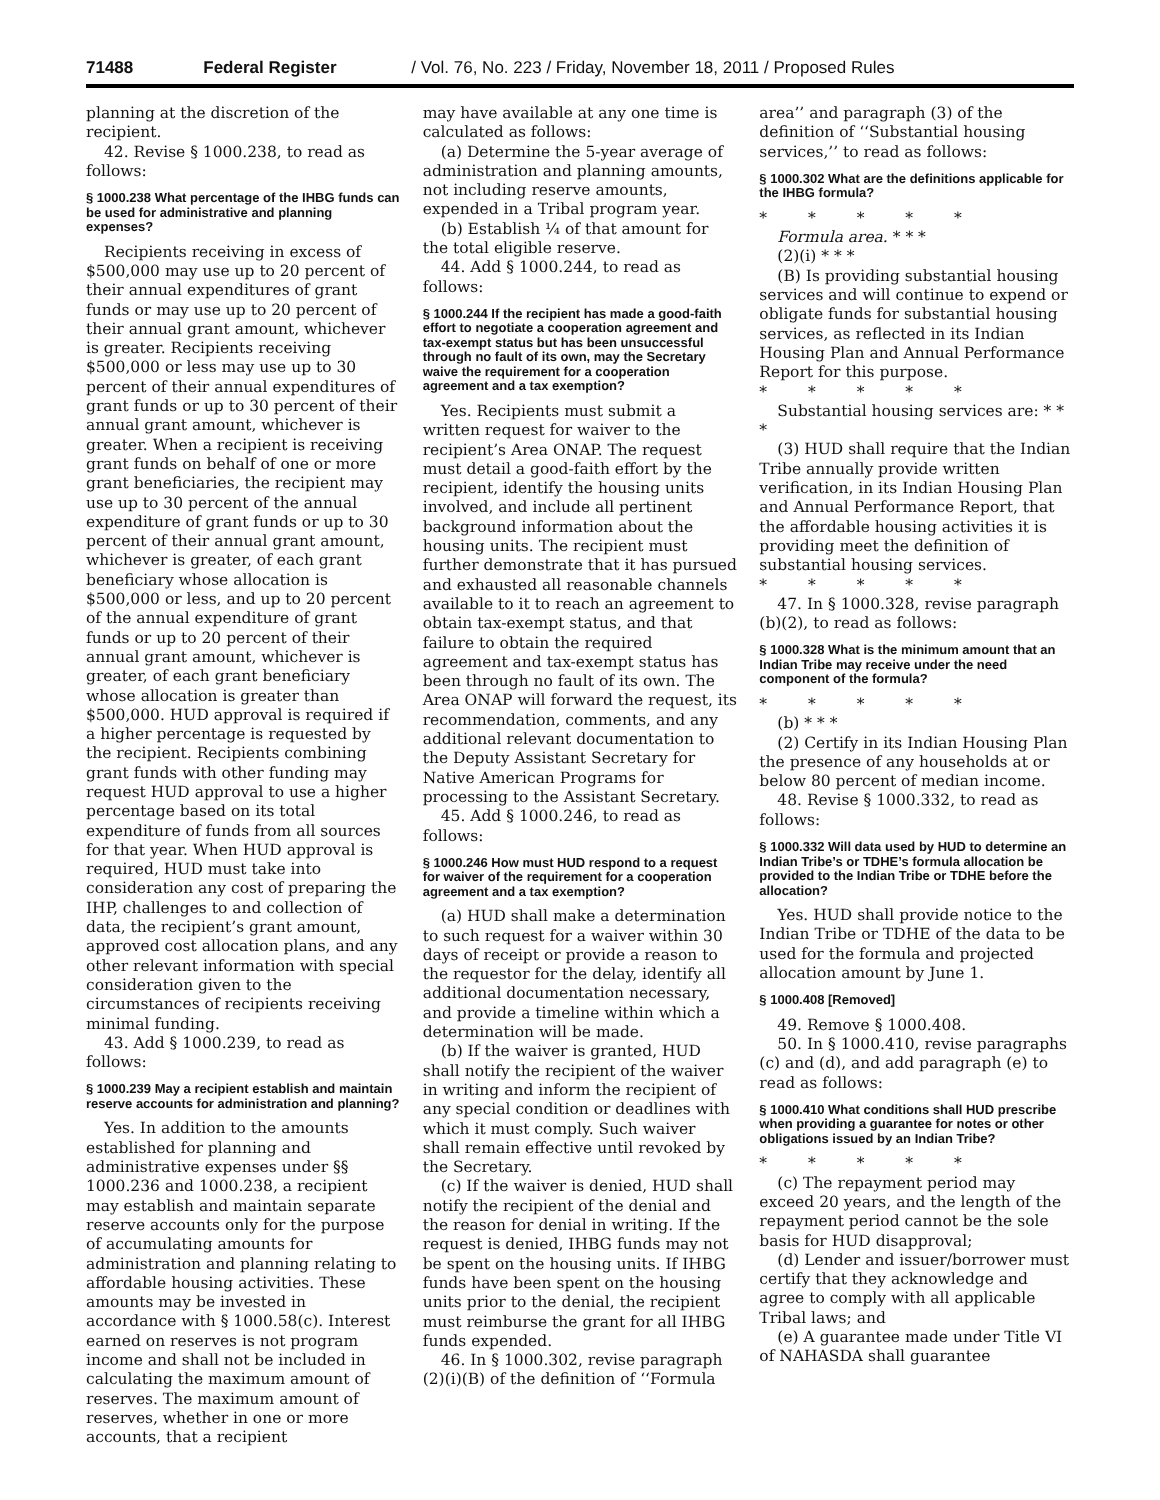71488 Federal Register / Vol. 76, No. 223 / Friday, November 18, 2011 / Proposed Rules
planning at the discretion of the recipient.
42. Revise § 1000.238, to read as follows:
§ 1000.238 What percentage of the IHBG funds can be used for administrative and planning expenses?
Recipients receiving in excess of $500,000 may use up to 20 percent of their annual expenditures of grant funds or may use up to 20 percent of their annual grant amount, whichever is greater. Recipients receiving $500,000 or less may use up to 30 percent of their annual expenditures of grant funds or up to 30 percent of their annual grant amount, whichever is greater. When a recipient is receiving grant funds on behalf of one or more grant beneficiaries, the recipient may use up to 30 percent of the annual expenditure of grant funds or up to 30 percent of their annual grant amount, whichever is greater, of each grant beneficiary whose allocation is $500,000 or less, and up to 20 percent of the annual expenditure of grant funds or up to 20 percent of their annual grant amount, whichever is greater, of each grant beneficiary whose allocation is greater than $500,000. HUD approval is required if a higher percentage is requested by the recipient. Recipients combining grant funds with other funding may request HUD approval to use a higher percentage based on its total expenditure of funds from all sources for that year. When HUD approval is required, HUD must take into consideration any cost of preparing the IHP, challenges to and collection of data, the recipient’s grant amount, approved cost allocation plans, and any other relevant information with special consideration given to the circumstances of recipients receiving minimal funding.
43. Add § 1000.239, to read as follows:
§ 1000.239 May a recipient establish and maintain reserve accounts for administration and planning?
Yes. In addition to the amounts established for planning and administrative expenses under §§ 1000.236 and 1000.238, a recipient may establish and maintain separate reserve accounts only for the purpose of accumulating amounts for administration and planning relating to affordable housing activities. These amounts may be invested in accordance with § 1000.58(c). Interest earned on reserves is not program income and shall not be included in calculating the maximum amount of reserves. The maximum amount of reserves, whether in one or more accounts, that a recipient
may have available at any one time is calculated as follows:
(a) Determine the 5-year average of administration and planning amounts, not including reserve amounts, expended in a Tribal program year.
(b) Establish ¼ of that amount for the total eligible reserve.
44. Add § 1000.244, to read as follows:
§ 1000.244 If the recipient has made a good-faith effort to negotiate a cooperation agreement and tax-exempt status but has been unsuccessful through no fault of its own, may the Secretary waive the requirement for a cooperation agreement and a tax exemption?
Yes. Recipients must submit a written request for waiver to the recipient’s Area ONAP. The request must detail a good-faith effort by the recipient, identify the housing units involved, and include all pertinent background information about the housing units. The recipient must further demonstrate that it has pursued and exhausted all reasonable channels available to it to reach an agreement to obtain tax-exempt status, and that failure to obtain the required agreement and tax-exempt status has been through no fault of its own. The Area ONAP will forward the request, its recommendation, comments, and any additional relevant documentation to the Deputy Assistant Secretary for Native American Programs for processing to the Assistant Secretary.
45. Add § 1000.246, to read as follows:
§ 1000.246 How must HUD respond to a request for waiver of the requirement for a cooperation agreement and a tax exemption?
(a) HUD shall make a determination to such request for a waiver within 30 days of receipt or provide a reason to the requestor for the delay, identify all additional documentation necessary, and provide a timeline within which a determination will be made.
(b) If the waiver is granted, HUD shall notify the recipient of the waiver in writing and inform the recipient of any special condition or deadlines with which it must comply. Such waiver shall remain effective until revoked by the Secretary.
(c) If the waiver is denied, HUD shall notify the recipient of the denial and the reason for denial in writing. If the request is denied, IHBG funds may not be spent on the housing units. If IHBG funds have been spent on the housing units prior to the denial, the recipient must reimburse the grant for all IHBG funds expended.
46. In § 1000.302, revise paragraph (2)(i)(B) of the definition of ‘‘Formula
area’’ and paragraph (3) of the definition of ‘‘Substantial housing services,’’ to read as follows:
§ 1000.302 What are the definitions applicable for the IHBG formula?
* * * * *
Formula area. * * *
(2)(i) * * *
(B) Is providing substantial housing services and will continue to expend or obligate funds for substantial housing services, as reflected in its Indian Housing Plan and Annual Performance Report for this purpose.
* * * * *
Substantial housing services are: * * *
(3) HUD shall require that the Indian Tribe annually provide written verification, in its Indian Housing Plan and Annual Performance Report, that the affordable housing activities it is providing meet the definition of substantial housing services.
* * * * *
47. In § 1000.328, revise paragraph (b)(2), to read as follows:
§ 1000.328 What is the minimum amount that an Indian Tribe may receive under the need component of the formula?
* * * * *
(b) * * *
(2) Certify in its Indian Housing Plan the presence of any households at or below 80 percent of median income.
48. Revise § 1000.332, to read as follows:
§ 1000.332 Will data used by HUD to determine an Indian Tribe’s or TDHE’s formula allocation be provided to the Indian Tribe or TDHE before the allocation?
Yes. HUD shall provide notice to the Indian Tribe or TDHE of the data to be used for the formula and projected allocation amount by June 1.
§ 1000.408 [Removed]
49. Remove § 1000.408.
50. In § 1000.410, revise paragraphs (c) and (d), and add paragraph (e) to read as follows:
§ 1000.410 What conditions shall HUD prescribe when providing a guarantee for notes or other obligations issued by an Indian Tribe?
* * * * *
(c) The repayment period may exceed 20 years, and the length of the repayment period cannot be the sole basis for HUD disapproval;
(d) Lender and issuer/borrower must certify that they acknowledge and agree to comply with all applicable Tribal laws; and
(e) A guarantee made under Title VI of NAHASDA shall guarantee